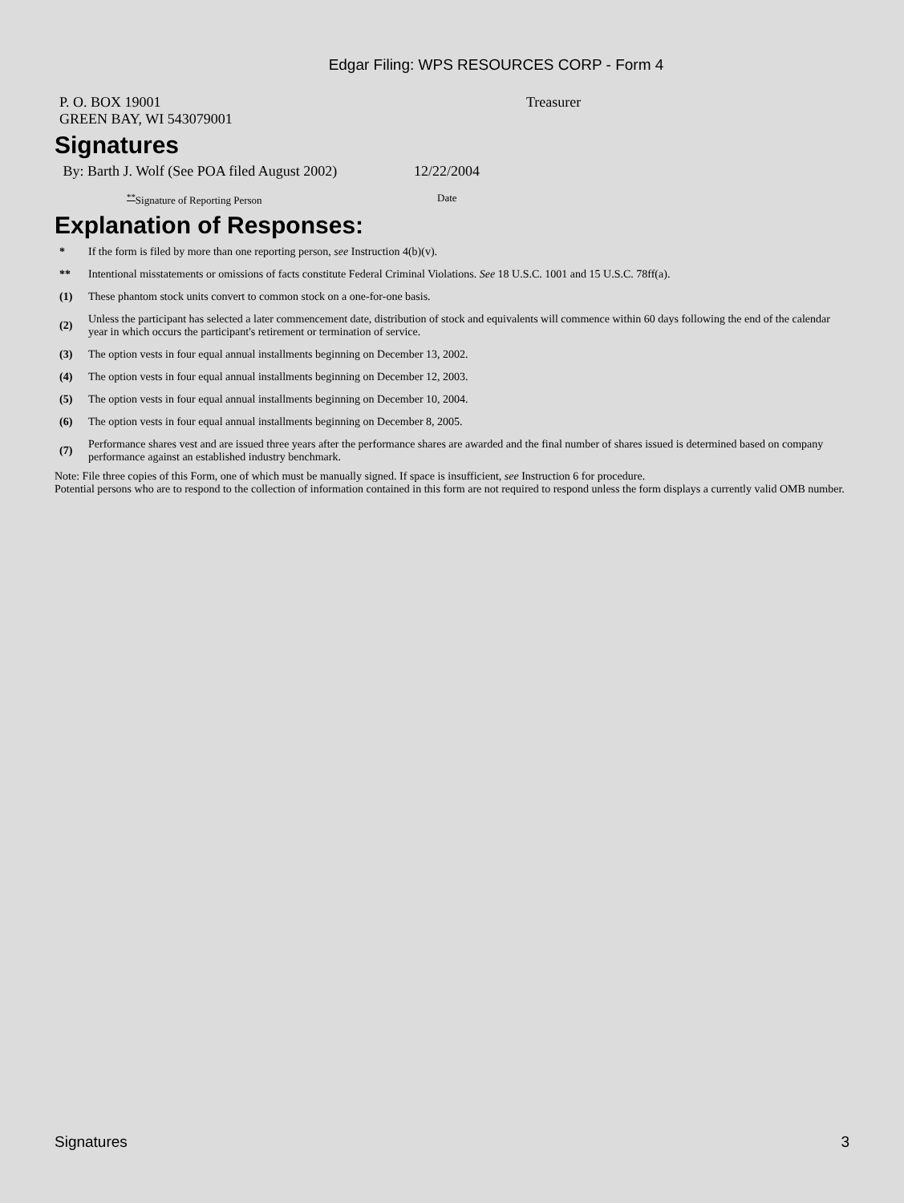Edgar Filing: WPS RESOURCES CORP - Form 4
| P. O. BOX 19001 GREEN BAY, WI 543079001 | Treasurer |
Signatures
| By: Barth J. Wolf (See POA filed August 2002) | 12/22/2004 |
| <sup>**</sup> Signature of Reporting Person | Date |
Explanation of Responses:
| * | If the form is filed by more than one reporting person, see Instruction 4(b)(v). |
| ** | Intentional misstatements or omissions of facts constitute Federal Criminal Violations. See 18 U.S.C. 1001 and 15 U.S.C. 78ff(a). |
| (1) | These phantom stock units convert to common stock on a one-for-one basis. |
| (2) | Unless the participant has selected a later commencement date, distribution of stock and equivalents will commence within 60 days following the end of the calendar year in which occurs the participant's retirement or termination of service. |
| (3) | The option vests in four equal annual installments beginning on December 13, 2002. |
| (4) | The option vests in four equal annual installments beginning on December 12, 2003. |
| (5) | The option vests in four equal annual installments beginning on December 10, 2004. |
| (6) | The option vests in four equal annual installments beginning on December 8, 2005. |
| (7) | Performance shares vest and are issued three years after the performance shares are awarded and the final number of shares issued is determined based on company performance against an established industry benchmark. |
Note: File three copies of this Form, one of which must be manually signed. If space is insufficient, see Instruction 6 for procedure.
Potential persons who are to respond to the collection of information contained in this form are not required to respond unless the form displays a currently valid OMB number.
Signatures 3